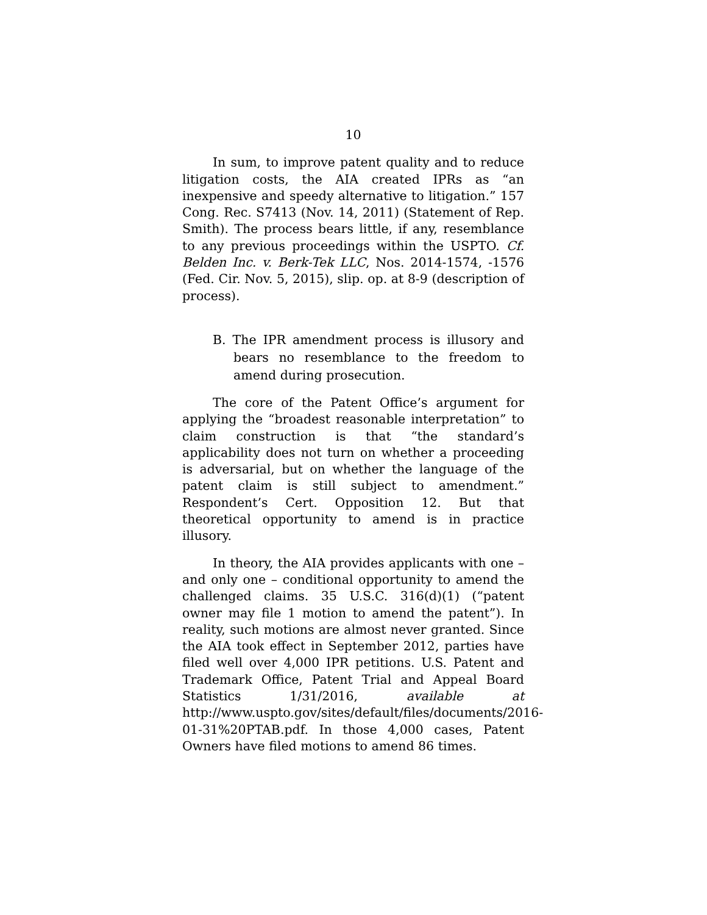10
In sum, to improve patent quality and to reduce litigation costs, the AIA created IPRs as “an inexpensive and speedy alternative to litigation.” 157 Cong. Rec. S7413 (Nov. 14, 2011) (Statement of Rep. Smith). The process bears little, if any, resemblance to any previous proceedings within the USPTO. Cf. Belden Inc. v. Berk-Tek LLC, Nos. 2014-1574, -1576 (Fed. Cir. Nov. 5, 2015), slip. op. at 8-9 (description of process).
B. The IPR amendment process is illusory and bears no resemblance to the freedom to amend during prosecution.
The core of the Patent Office’s argument for applying the “broadest reasonable interpretation” to claim construction is that “the standard’s applicability does not turn on whether a proceeding is adversarial, but on whether the language of the patent claim is still subject to amendment.” Respondent’s Cert. Opposition 12. But that theoretical opportunity to amend is in practice illusory.
In theory, the AIA provides applicants with one – and only one – conditional opportunity to amend the challenged claims. 35 U.S.C. 316(d)(1) (“patent owner may file 1 motion to amend the patent”). In reality, such motions are almost never granted. Since the AIA took effect in September 2012, parties have filed well over 4,000 IPR petitions. U.S. Patent and Trademark Office, Patent Trial and Appeal Board Statistics 1/31/2016, available at http://www.uspto.gov/sites/default/files/documents/2016-01-31%20PTAB.pdf. In those 4,000 cases, Patent Owners have filed motions to amend 86 times.